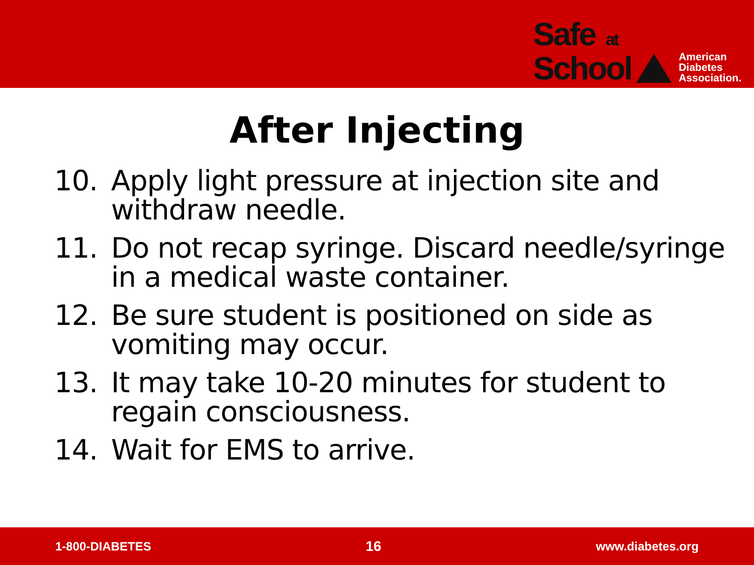Safe at
School
American
Diabetes
Association.
After Injecting
10. Apply light pressure at injection site and withdraw needle.
11. Do not recap syringe. Discard needle/syringe in a medical waste container.
12. Be sure student is positioned on side as vomiting may occur.
13. It may take 10-20 minutes for student to regain consciousness.
14. Wait for EMS to arrive.
1-800-DIABETES 16 www.diabetes.org